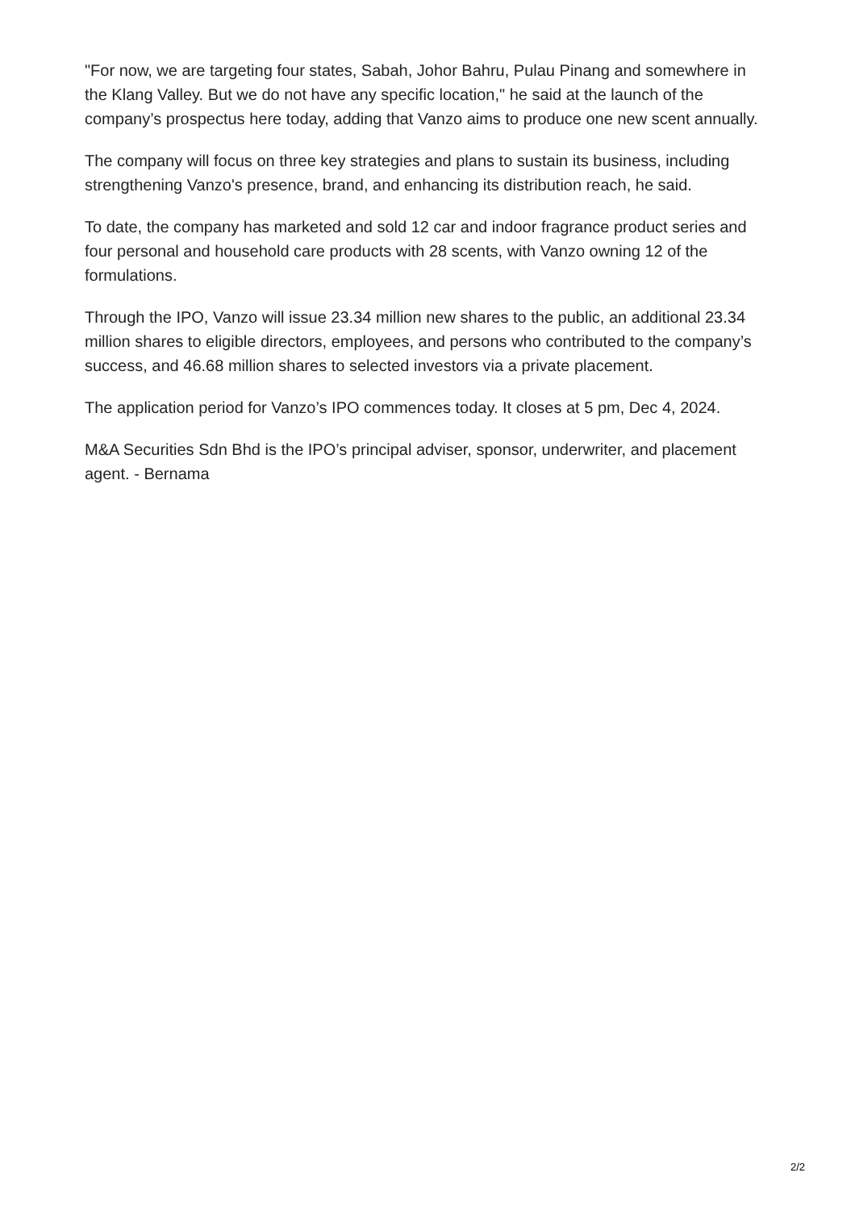"For now, we are targeting four states, Sabah, Johor Bahru, Pulau Pinang and somewhere in the Klang Valley. But we do not have any specific location," he said at the launch of the company’s prospectus here today, adding that Vanzo aims to produce one new scent annually.
The company will focus on three key strategies and plans to sustain its business, including strengthening Vanzo's presence, brand, and enhancing its distribution reach, he said.
To date, the company has marketed and sold 12 car and indoor fragrance product series and four personal and household care products with 28 scents, with Vanzo owning 12 of the formulations.
Through the IPO, Vanzo will issue 23.34 million new shares to the public, an additional 23.34 million shares to eligible directors, employees, and persons who contributed to the company’s success, and 46.68 million shares to selected investors via a private placement.
The application period for Vanzo’s IPO commences today. It closes at 5 pm, Dec 4, 2024.
M&A Securities Sdn Bhd is the IPO’s principal adviser, sponsor, underwriter, and placement agent. - Bernama
2/2